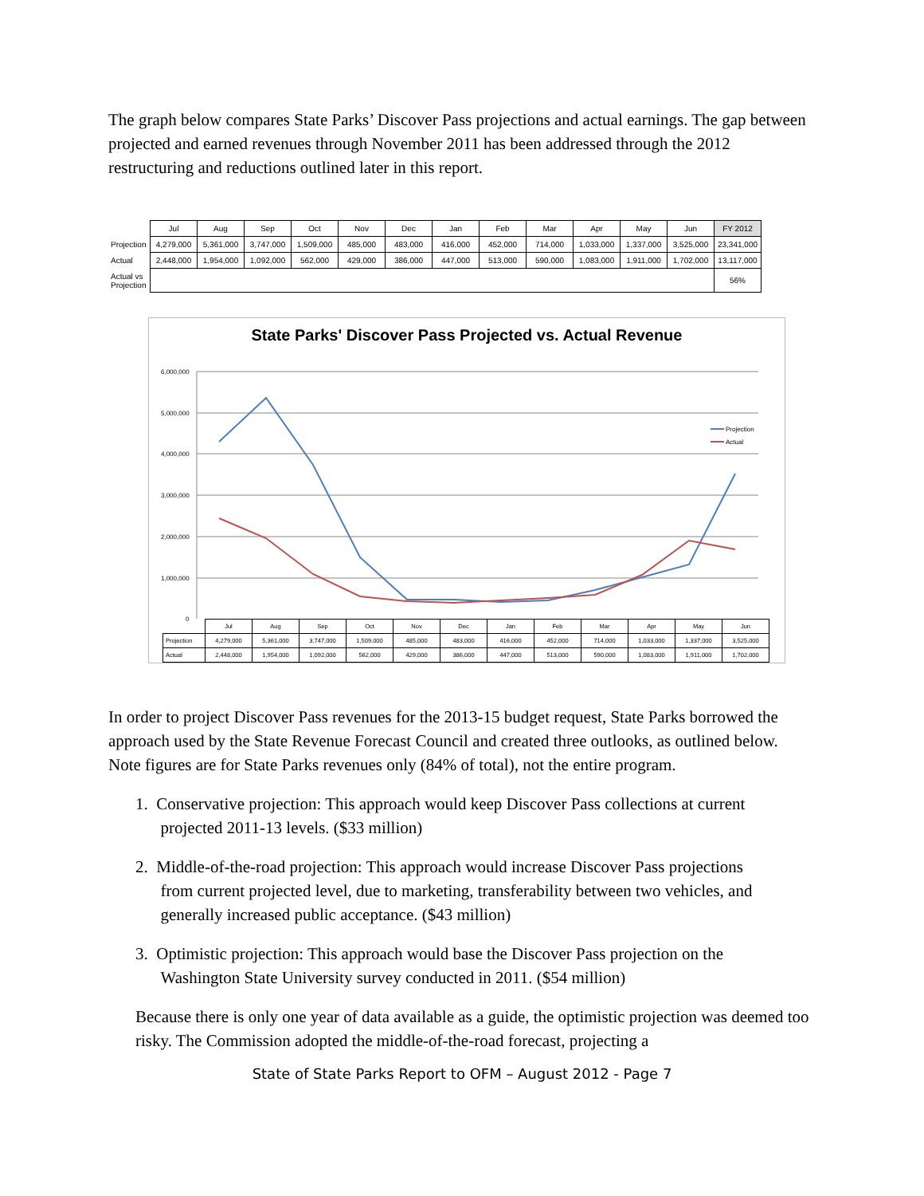The graph below compares State Parks’ Discover Pass projections and actual earnings. The gap between projected and earned revenues through November 2011 has been addressed through the 2012 restructuring and reductions outlined later in this report.
| | Jul | Aug | Sep | Oct | Nov | Dec | Jan | Feb | Mar | Apr | May | Jun | FY 2012 |
| Projection | 4,279,000 | 5,361,000 | 3,747,000 | 1,509,000 | 485,000 | 483,000 | 416,000 | 452,000 | 714,000 | 1,033,000 | 1,337,000 | 3,525,000 | 23,341,000 |
| Actual | 2,448,000 | 1,954,000 | 1,092,000 | 562,000 | 429,000 | 386,000 | 447,000 | 513,000 | 590,000 | 1,083,000 | 1,911,000 | 1,702,000 | 13,117,000 |
| Actual vs Projection | | | | | | | | | | | | | 56% |
State Parks' Discover Pass Projected vs. Actual Revenue
6,000,000
5,000,000
4,000,000
3,000,000
2,000,000
1,000,000
0
Projection
Actual
| | Jul | Aug | Sep | Oct | Nov | Dec | Jan | Feb | Mar | Apr | May | Jun |
| Projection | 4,279,000 | 5,361,000 | 3,747,000 | 1,509,000 | 485,000 | 483,000 | 416,000 | 452,000 | 714,000 | 1,033,000 | 1,337,000 | 3,525,000 |
| Actual | 2,448,000 | 1,954,000 | 1,092,000 | 562,000 | 429,000 | 386,000 | 447,000 | 513,000 | 590,000 | 1,083,000 | 1,911,000 | 1,702,000 |
In order to project Discover Pass revenues for the 2013-15 budget request, State Parks borrowed the approach used by the State Revenue Forecast Council and created three outlooks, as outlined below. Note figures are for State Parks revenues only (84% of total), not the entire program.
1. Conservative projection: This approach would keep Discover Pass collections at current
projected 2011-13 levels. ($33 million)
2. Middle-of-the-road projection: This approach would increase Discover Pass projections
from current projected level, due to marketing, transferability between two vehicles, and
generally increased public acceptance. ($43 million)
3. Optimistic projection: This approach would base the Discover Pass projection on the
Washington State University survey conducted in 2011. ($54 million)
Because there is only one year of data available as a guide, the optimistic projection was deemed too risky. The Commission adopted the middle-of-the-road forecast, projecting a
State of State Parks Report to OFM – August 2012 - Page 7